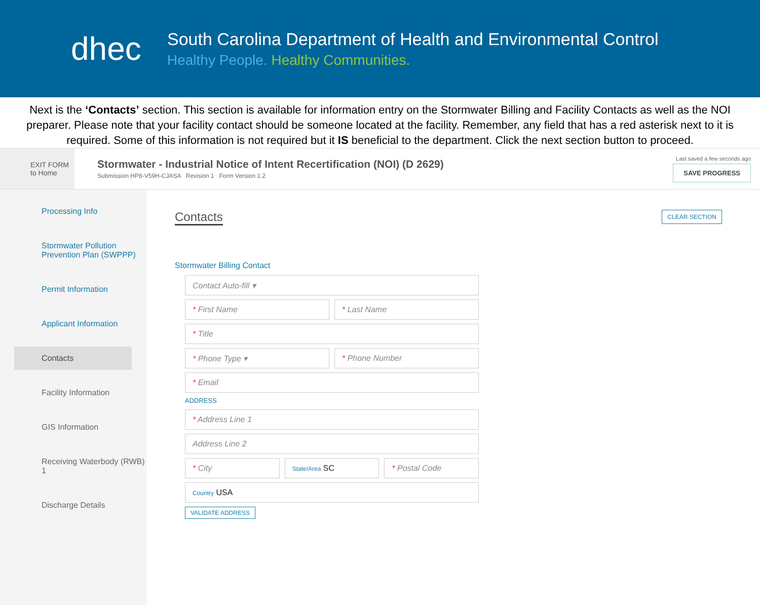dhec
South Carolina Department of Health and Environmental Control
Healthy People. Healthy Communities.
Next is the ‘Contacts’ section. This section is available for information entry on the Stormwater Billing and Facility Contacts as well as the NOI preparer. Please note that your facility contact should be someone located at the facility. Remember, any field that has a red asterisk next to it is required. Some of this information is not required but it IS beneficial to the department. Click the next section button to proceed.
EXIT FORM
to Home
Stormwater - Industrial Notice of Intent Recertification (NOI) (D 2629)
Submission HP8-V59H-CJASA Revision 1 Form Version 1.2
Last saved a few seconds ago
SAVE PROGRESS
Processing Info
Stormwater Pollution Prevention Plan (SWPPP)
Permit Information
Applicant Information
Contacts
Facility Information
GIS Information
Receiving Waterbody (RWB) 1
Discharge Details
Contacts
CLEAR SECTION
Stormwater Billing Contact
Contact Auto-fill ▾
* First Name * Last Name
* Title
* Phone Type ▾ * Phone Number
* Email
ADDRESS
* Address Line 1
Address Line 2
* City
State/Area SC * Postal Code
Country USA
VALIDATE ADDRESS